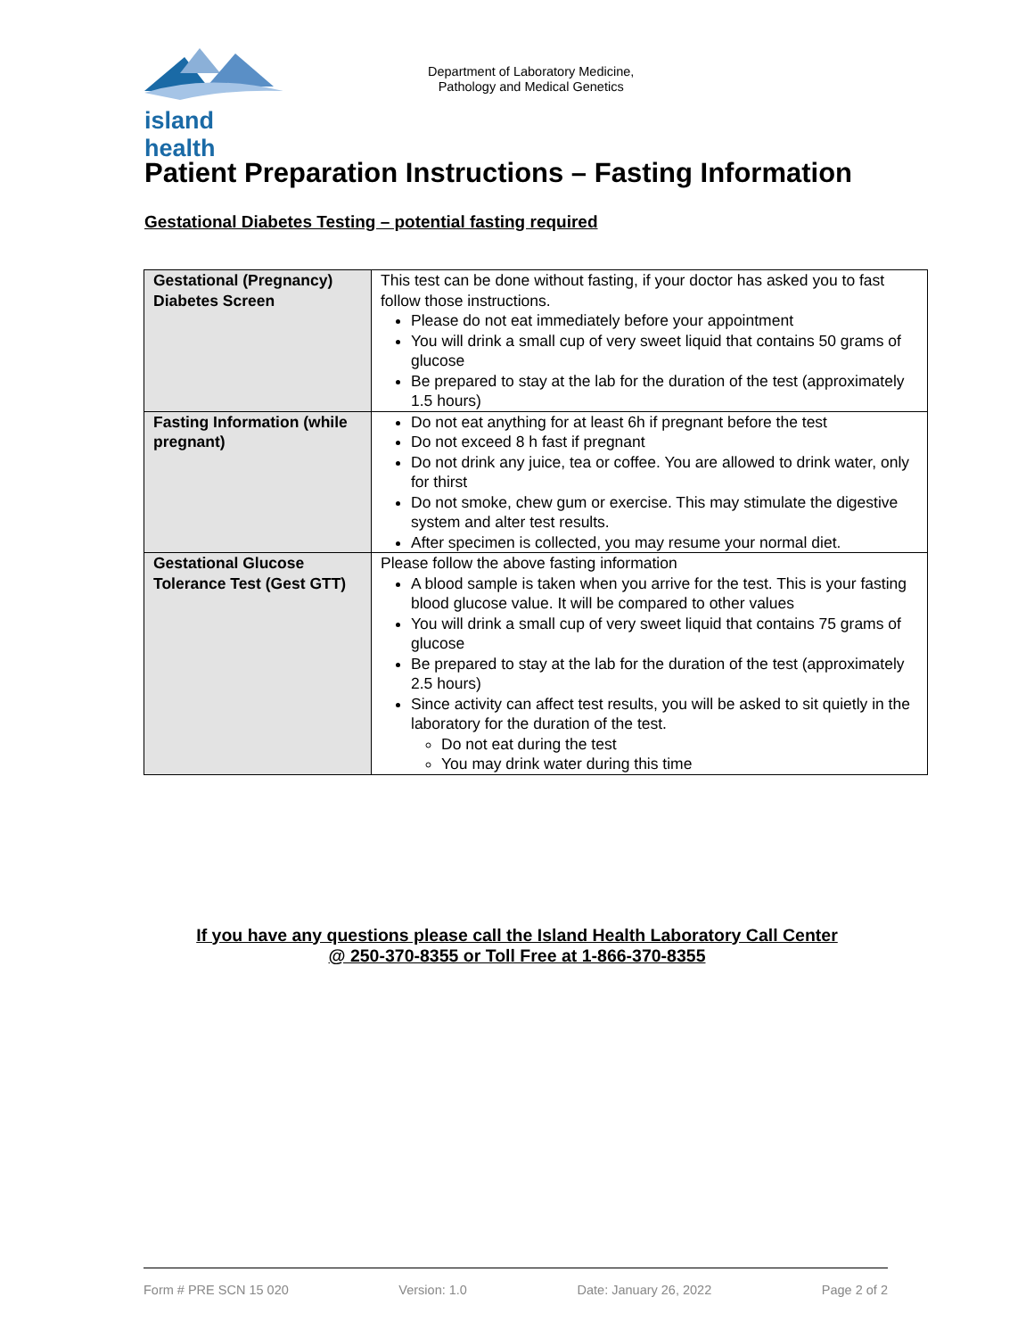island health
Department of Laboratory Medicine,
Pathology and Medical Genetics
Patient Preparation Instructions – Fasting Information
Gestational Diabetes Testing – potential fasting required
| Gestational (Pregnancy) Diabetes Screen | This test can be done without fasting, if your doctor has asked you to fast follow those instructions. Please do not eat immediately before your appointment You will drink a small cup of very sweet liquid that contains 50 grams of glucose Be prepared to stay at the lab for the duration of the test (approximately 1.5 hours) |
| Fasting Information (while pregnant) | Do not eat anything for at least 6h if pregnant before the test Do not exceed 8 h fast if pregnant Do not drink any juice, tea or coffee. You are allowed to drink water, only for thirst Do not smoke, chew gum or exercise. This may stimulate the digestive system and alter test results. After specimen is collected, you may resume your normal diet. |
| Gestational Glucose Tolerance Test (Gest GTT) | Please follow the above fasting information A blood sample is taken when you arrive for the test. This is your fasting blood glucose value. It will be compared to other values You will drink a small cup of very sweet liquid that contains 75 grams of glucose Be prepared to stay at the lab for the duration of the test (approximately 2.5 hours) Since activity can affect test results, you will be asked to sit quietly in the laboratory for the duration of the test. Do not eat during the test You may drink water during this time |
If you have any questions please call the Island Health Laboratory Call Center
@ 250-370-8355 or Toll Free at 1-866-370-8355
Form # PRE SCN 15 020 Version: 1.0 Date: January 26, 2022 Page 2 of 2